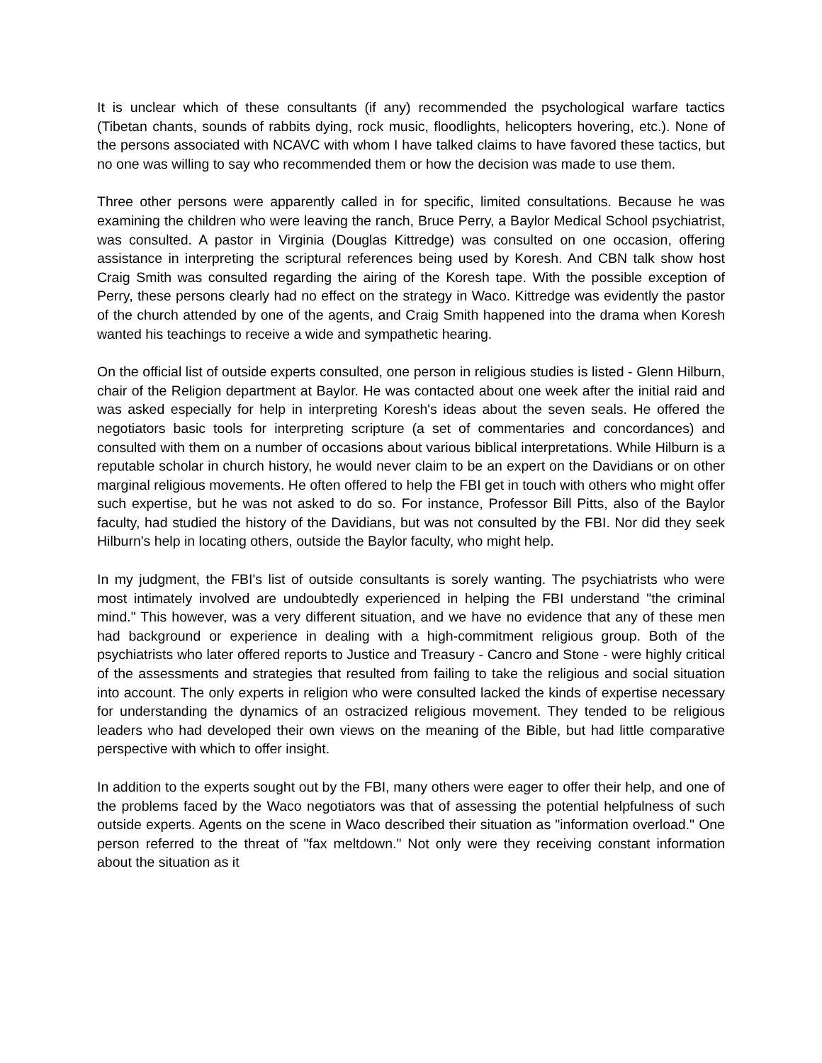It is unclear which of these consultants (if any) recommended the psychological warfare tactics (Tibetan chants, sounds of rabbits dying, rock music, floodlights, helicopters hovering, etc.). None of the persons associated with NCAVC with whom I have talked claims to have favored these tactics, but no one was willing to say who recommended them or how the decision was made to use them.
Three other persons were apparently called in for specific, limited consultations. Because he was examining the children who were leaving the ranch, Bruce Perry, a Baylor Medical School psychiatrist, was consulted. A pastor in Virginia (Douglas Kittredge) was consulted on one occasion, offering assistance in interpreting the scriptural references being used by Koresh. And CBN talk show host Craig Smith was consulted regarding the airing of the Koresh tape. With the possible exception of Perry, these persons clearly had no effect on the strategy in Waco. Kittredge was evidently the pastor of the church attended by one of the agents, and Craig Smith happened into the drama when Koresh wanted his teachings to receive a wide and sympathetic hearing.
On the official list of outside experts consulted, one person in religious studies is listed - Glenn Hilburn, chair of the Religion department at Baylor. He was contacted about one week after the initial raid and was asked especially for help in interpreting Koresh's ideas about the seven seals. He offered the negotiators basic tools for interpreting scripture (a set of commentaries and concordances) and consulted with them on a number of occasions about various biblical interpretations. While Hilburn is a reputable scholar in church history, he would never claim to be an expert on the Davidians or on other marginal religious movements. He often offered to help the FBI get in touch with others who might offer such expertise, but he was not asked to do so. For instance, Professor Bill Pitts, also of the Baylor faculty, had studied the history of the Davidians, but was not consulted by the FBI. Nor did they seek Hilburn's help in locating others, outside the Baylor faculty, who might help.
In my judgment, the FBI's list of outside consultants is sorely wanting. The psychiatrists who were most intimately involved are undoubtedly experienced in helping the FBI understand "the criminal mind." This however, was a very different situation, and we have no evidence that any of these men had background or experience in dealing with a high-commitment religious group. Both of the psychiatrists who later offered reports to Justice and Treasury - Cancro and Stone - were highly critical of the assessments and strategies that resulted from failing to take the religious and social situation into account. The only experts in religion who were consulted lacked the kinds of expertise necessary for understanding the dynamics of an ostracized religious movement. They tended to be religious leaders who had developed their own views on the meaning of the Bible, but had little comparative perspective with which to offer insight.
In addition to the experts sought out by the FBI, many others were eager to offer their help, and one of the problems faced by the Waco negotiators was that of assessing the potential helpfulness of such outside experts. Agents on the scene in Waco described their situation as "information overload." One person referred to the threat of "fax meltdown." Not only were they receiving constant information about the situation as it